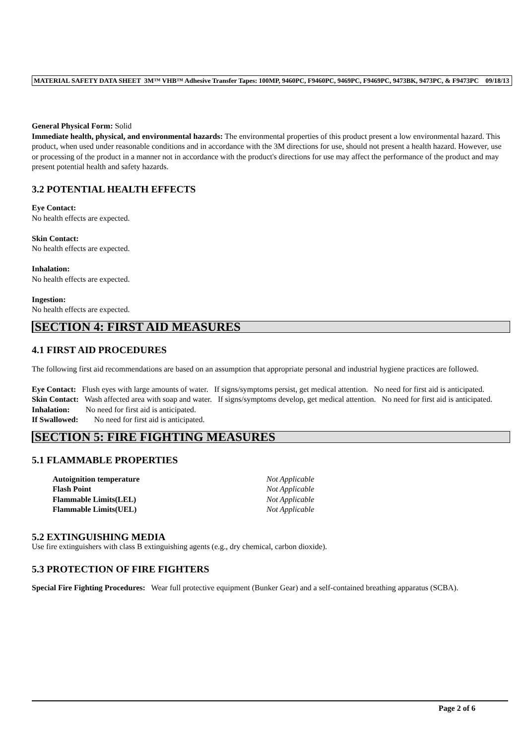MATERIAL SAFETY DATA SHEET 3M™ VHB™ Adhesive Transfer Tapes: 100MP, 9460PC, F9460PC, 9469PC, F9469PC, 9473BK, 9473PC, & F9473PC 09/18/13
General Physical Form: Solid
Immediate health, physical, and environmental hazards: The environmental properties of this product present a low environmental hazard. This product, when used under reasonable conditions and in accordance with the 3M directions for use, should not present a health hazard. However, use or processing of the product in a manner not in accordance with the product's directions for use may affect the performance of the product and may present potential health and safety hazards.
3.2 POTENTIAL HEALTH EFFECTS
Eye Contact:
No health effects are expected.
Skin Contact:
No health effects are expected.
Inhalation:
No health effects are expected.
Ingestion:
No health effects are expected.
SECTION 4: FIRST AID MEASURES
4.1 FIRST AID PROCEDURES
The following first aid recommendations are based on an assumption that appropriate personal and industrial hygiene practices are followed.
Eye Contact: Flush eyes with large amounts of water. If signs/symptoms persist, get medical attention. No need for first aid is anticipated.
Skin Contact: Wash affected area with soap and water. If signs/symptoms develop, get medical attention. No need for first aid is anticipated.
Inhalation: No need for first aid is anticipated.
If Swallowed: No need for first aid is anticipated.
SECTION 5: FIRE FIGHTING MEASURES
5.1 FLAMMABLE PROPERTIES
| Autoignition temperature | Not Applicable |
| Flash Point | Not Applicable |
| Flammable Limits(LEL) | Not Applicable |
| Flammable Limits(UEL) | Not Applicable |
5.2 EXTINGUISHING MEDIA
Use fire extinguishers with class B extinguishing agents (e.g., dry chemical, carbon dioxide).
5.3 PROTECTION OF FIRE FIGHTERS
Special Fire Fighting Procedures: Wear full protective equipment (Bunker Gear) and a self-contained breathing apparatus (SCBA).
Page 2 of 6